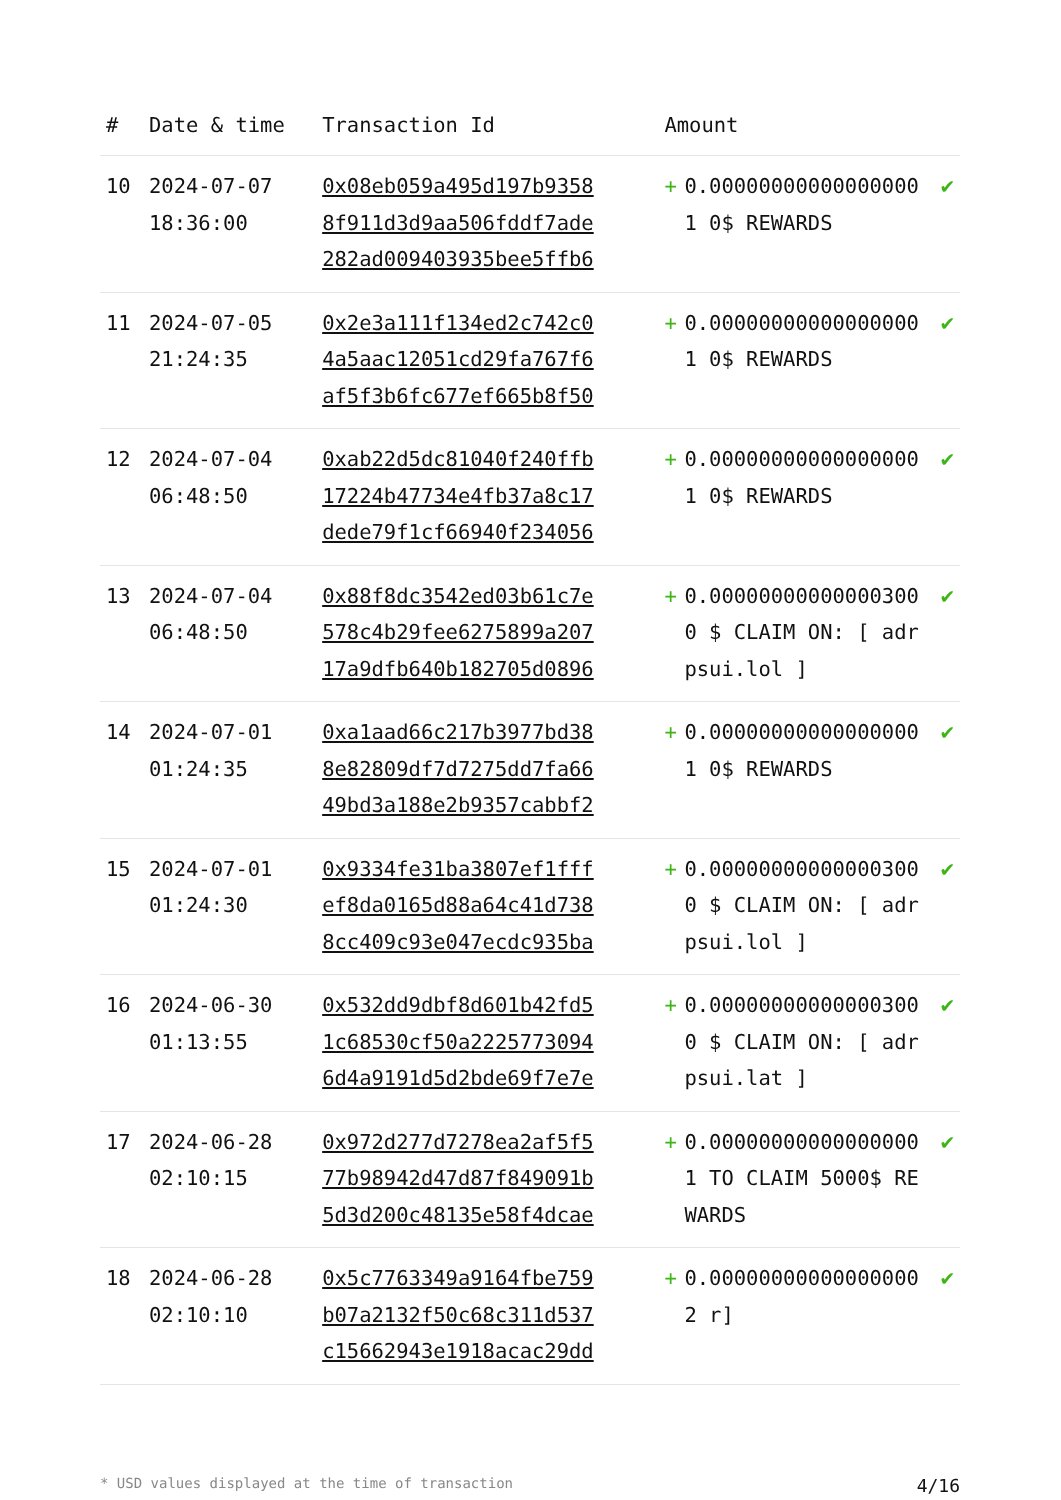| # | Date & time | Transaction Id | Amount | | |
| --- | --- | --- | --- | --- | --- |
| 10 | 2024-07-07 18:36:00 | 0x08eb059a495d197b93588f911d3d9aa506fddf7ade282ad009403935bee5ffb6 | + | 0.000000000000000001 0$ REWARDS | ✔ |
| 11 | 2024-07-05 21:24:35 | 0x2e3a111f134ed2c742c04a5aac12051cd29fa767f6af5f3b6fc677ef665b8f50 | + | 0.000000000000000001 0$ REWARDS | ✔ |
| 12 | 2024-07-04 06:48:50 | 0xab22d5dc81040f240ffb17224b47734e4fb37a8c17dede79f1cf66940f234056 | + | 0.000000000000000001 0$ REWARDS | ✔ |
| 13 | 2024-07-04 06:48:50 | 0x88f8dc3542ed03b61c7e578c4b29fee6275899a20717a9dfb640b182705d0896 | + | 0.000000000000003000 $ CLAIM ON: [ adrpsui.lol ] | ✔ |
| 14 | 2024-07-01 01:24:35 | 0xa1aad66c217b3977bd388e82809df7d7275dd7fa6649bd3a188e2b9357cabbf2 | + | 0.000000000000000001 0$ REWARDS | ✔ |
| 15 | 2024-07-01 01:24:30 | 0x9334fe31ba3807ef1fffef8da0165d88a64c41d7388cc409c93e047ecdc935ba | + | 0.000000000000003000 $ CLAIM ON: [ adrpsui.lol ] | ✔ |
| 16 | 2024-06-30 01:13:55 | 0x532dd9dbf8d601b42fd51c68530cf50a22257730946d4a9191d5d2bde69f7e7e | + | 0.000000000000003000 $ CLAIM ON: [ adrpsui.lat ] | ✔ |
| 17 | 2024-06-28 02:10:15 | 0x972d277d7278ea2af5f577b98942d47d87f849091b5d3d200c48135e58f4dcae | + | 0.000000000000000001 TO CLAIM 5000$ REWARDS | ✔ |
| 18 | 2024-06-28 02:10:10 | 0x5c7763349a9164fbe759b07a2132f50c68c311d537c15662943e1918acac29dd | + | 0.000000000000000002 r] | ✔ |
* USD values displayed at the time of transaction 4/16